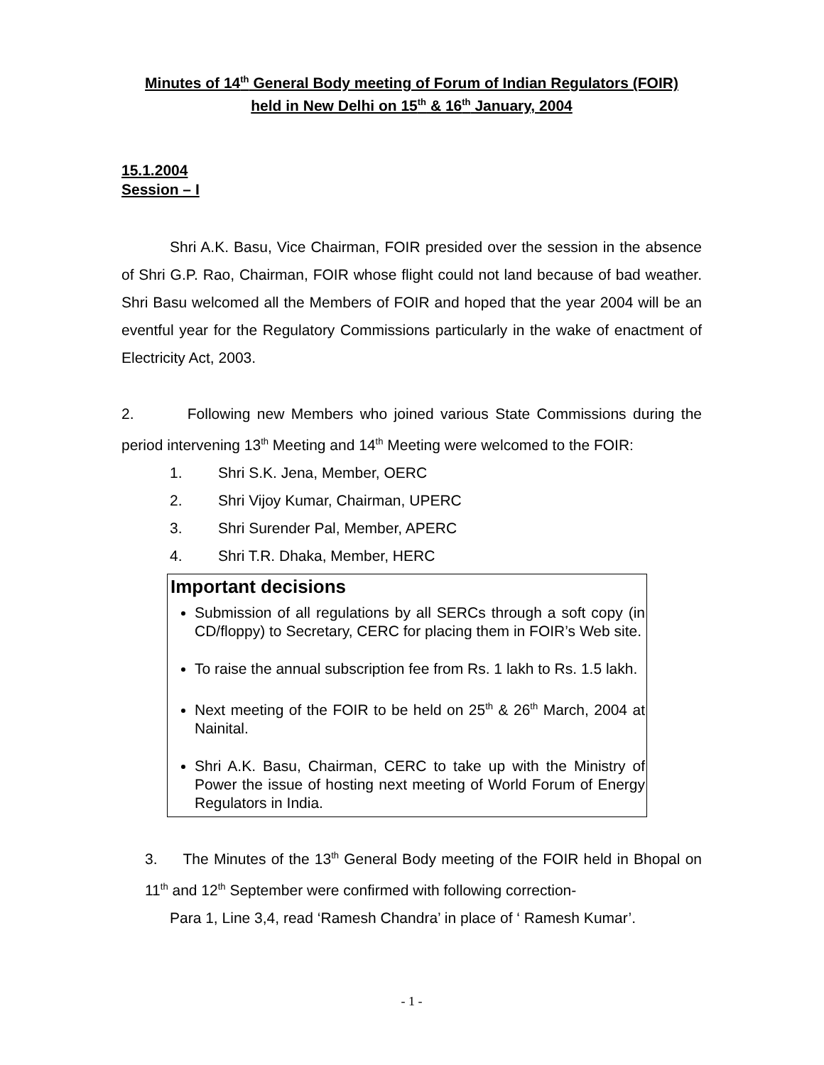Minutes of 14<sup>th</sup> General Body meeting of Forum of Indian Regulators (FOIR)
held in New Delhi on 15<sup>th</sup> & 16<sup>th</sup> January, 2004
15.1.2004
Session – I
Shri A.K. Basu, Vice Chairman, FOIR presided over the session in the absence of Shri G.P. Rao, Chairman, FOIR whose flight could not land because of bad weather. Shri Basu welcomed all the Members of FOIR and hoped that the year 2004 will be an eventful year for the Regulatory Commissions particularly in the wake of enactment of Electricity Act, 2003.
2. Following new Members who joined various State Commissions during the period intervening 13<sup>th</sup> Meeting and 14<sup>th</sup> Meeting were welcomed to the FOIR:
1. Shri S.K. Jena, Member, OERC
2. Shri Vijoy Kumar, Chairman, UPERC
3. Shri Surender Pal, Member, APERC
4. Shri T.R. Dhaka, Member, HERC
Important decisions
Submission of all regulations by all SERCs through a soft copy (in CD/floppy) to Secretary, CERC for placing them in FOIR’s Web site.
To raise the annual subscription fee from Rs. 1 lakh to Rs. 1.5 lakh.
Next meeting of the FOIR to be held on 25<sup>th</sup> & 26<sup>th</sup> March, 2004 at Nainital.
Shri A.K. Basu, Chairman, CERC to take up with the Ministry of Power the issue of hosting next meeting of World Forum of Energy Regulators in India.
3. The Minutes of the 13<sup>th</sup> General Body meeting of the FOIR held in Bhopal on 11<sup>th</sup> and 12<sup>th</sup> September were confirmed with following correction-
Para 1, Line 3,4, read ‘Ramesh Chandra’ in place of ‘ Ramesh Kumar’.
- 1 -